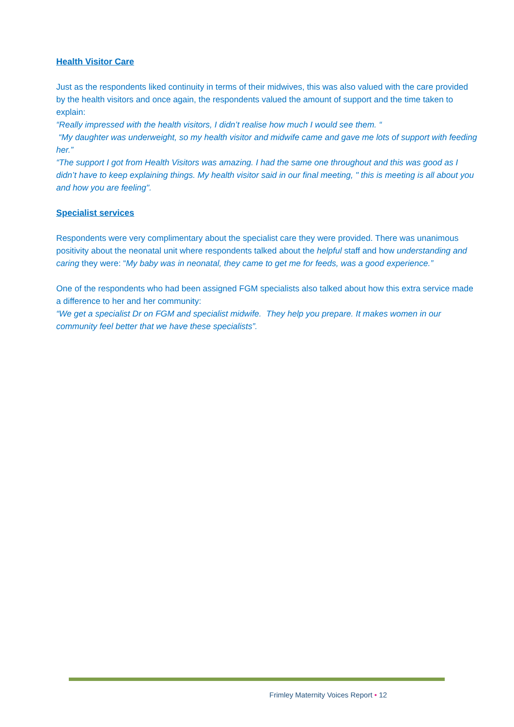Health Visitor Care
Just as the respondents liked continuity in terms of their midwives, this was also valued with the care provided by the health visitors and once again, the respondents valued the amount of support and the time taken to explain:
“Really impressed with the health visitors, I didn’t realise how much I would see them. “
“My daughter was underweight, so my health visitor and midwife came and gave me lots of support with feeding her.”
“The support I got from Health Visitors was amazing. I had the same one throughout and this was good as I didn’t have to keep explaining things. My health visitor said in our final meeting, " this is meeting is all about you and how you are feeling".
Specialist services
Respondents were very complimentary about the specialist care they were provided. There was unanimous positivity about the neonatal unit where respondents talked about the helpful staff and how understanding and caring they were: “My baby was in neonatal, they came to get me for feeds, was a good experience.”
One of the respondents who had been assigned FGM specialists also talked about how this extra service made a difference to her and her community:
“We get a specialist Dr on FGM and specialist midwife. They help you prepare. It makes women in our community feel better that we have these specialists”.
Frimley Maternity Voices Report • 12